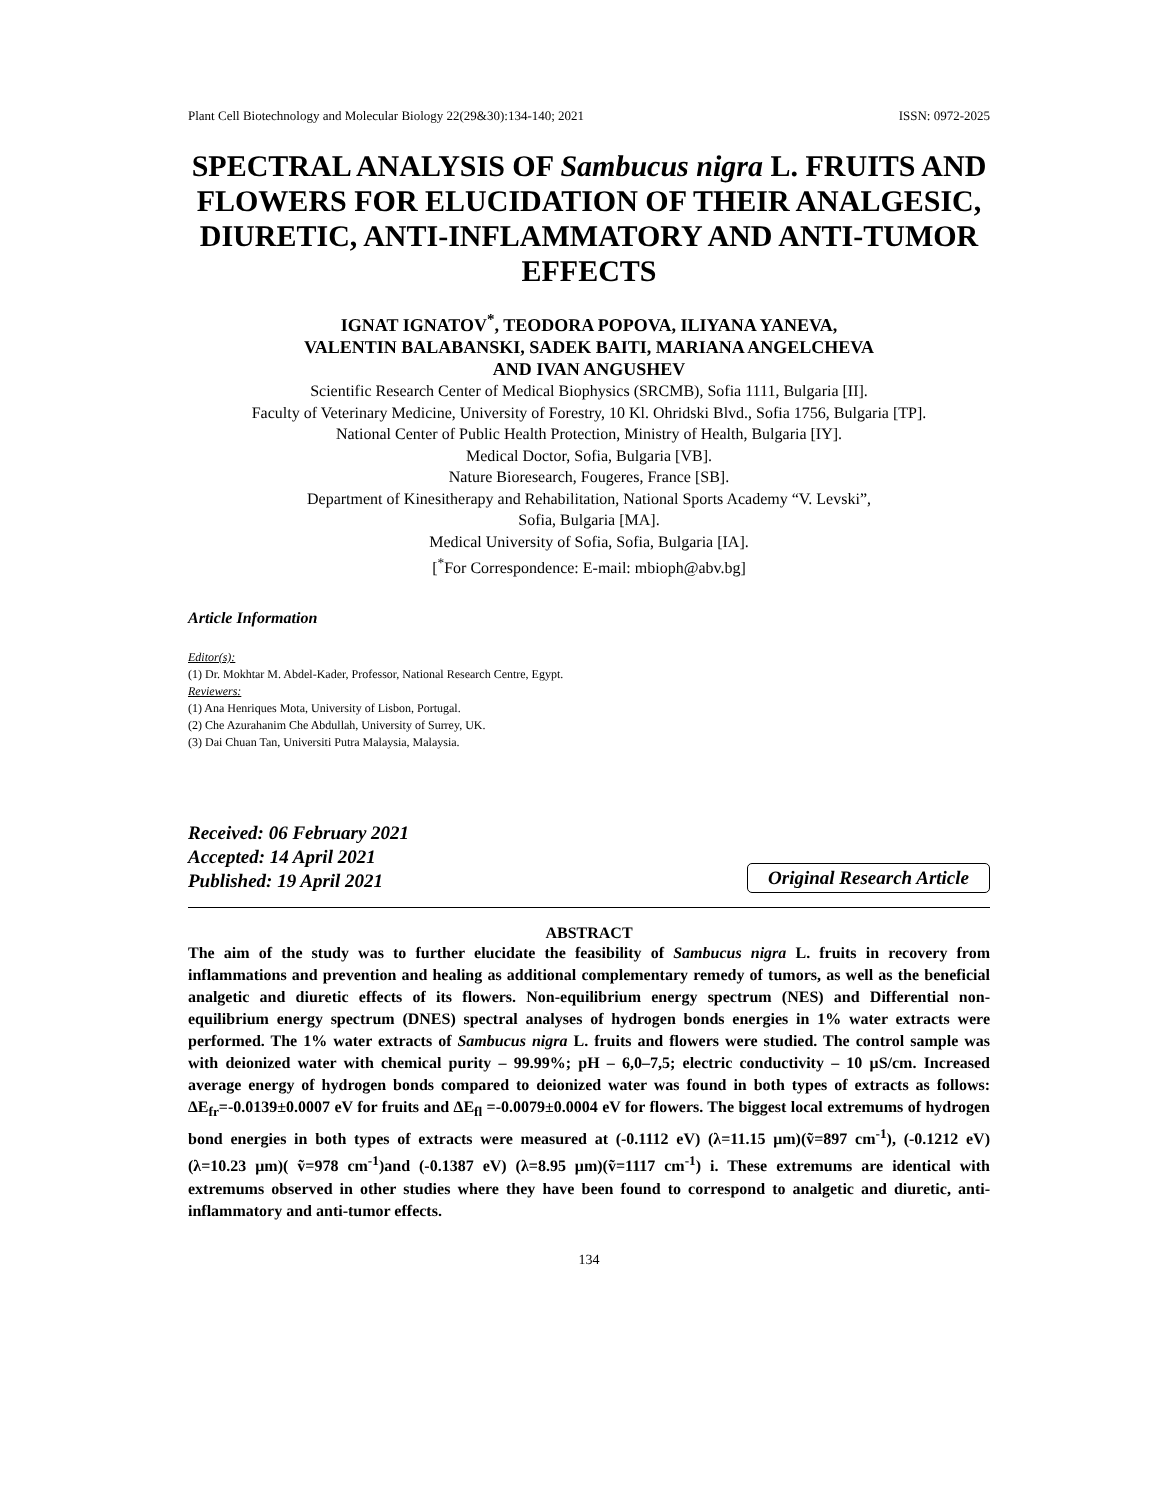Plant Cell Biotechnology and Molecular Biology 22(29&30):134-140; 2021 ISSN: 0972-2025
SPECTRAL ANALYSIS OF Sambucus nigra L. FRUITS AND FLOWERS FOR ELUCIDATION OF THEIR ANALGESIC, DIURETIC, ANTI-INFLAMMATORY AND ANTI-TUMOR EFFECTS
IGNAT IGNATOV<sup>*</sup>, TEODORA POPOVA, ILIYANA YANEVA,
VALENTIN BALABANSKI, SADEK BAITI, MARIANA ANGELCHEVA
AND IVAN ANGUSHEV
Scientific Research Center of Medical Biophysics (SRCMB), Sofia 1111, Bulgaria [II].
Faculty of Veterinary Medicine, University of Forestry, 10 Kl. Ohridski Blvd., Sofia 1756, Bulgaria [TP].
National Center of Public Health Protection, Ministry of Health, Bulgaria [IY].
Medical Doctor, Sofia, Bulgaria [VB].
Nature Bioresearch, Fougeres, France [SB].
Department of Kinesitherapy and Rehabilitation, National Sports Academy “V. Levski”,
Sofia, Bulgaria [MA].
Medical University of Sofia, Sofia, Bulgaria [IA].
[<sup>*</sup>For Correspondence: E-mail: mbioph@abv.bg]
Article Information
Editor(s):
(1) Dr. Mokhtar M. Abdel-Kader, Professor, National Research Centre, Egypt.
Reviewers:
(1) Ana Henriques Mota, University of Lisbon, Portugal.
(2) Che Azurahanim Che Abdullah, University of Surrey, UK.
(3) Dai Chuan Tan, Universiti Putra Malaysia, Malaysia.
Received: 06 February 2021
Accepted: 14 April 2021
Published: 19 April 2021
Original Research Article
ABSTRACT
The aim of the study was to further elucidate the feasibility of Sambucus nigra L. fruits in recovery from inflammations and prevention and healing as additional complementary remedy of tumors, as well as the beneficial analgetic and diuretic effects of its flowers. Non-equilibrium energy spectrum (NES) and Differential non-equilibrium energy spectrum (DNES) spectral analyses of hydrogen bonds energies in 1% water extracts were performed. The 1% water extracts of Sambucus nigra L. fruits and flowers were studied. The control sample was with deionized water with chemical purity – 99.99%; pH – 6,0–7,5; electric conductivity – 10 μS/cm. Increased average energy of hydrogen bonds compared to deionized water was found in both types of extracts as follows: ∆E<sub>fr</sub>=-0.0139±0.0007 eV for fruits and ∆E<sub>fl</sub> =-0.0079±0.0004 eV for flowers. The biggest local extremums of hydrogen bond energies in both types of extracts were measured at (-0.1112 eV) (λ=11.15 μm)(ṽ=897 cm<sup>-1</sup>), (-0.1212 eV) (λ=10.23 μm)( ṽ=978 cm<sup>-1</sup>)and (-0.1387 eV) (λ=8.95 μm)(ṽ=1117 cm<sup>-1</sup>) i. These extremums are identical with extremums observed in other studies where they have been found to correspond to analgetic and diuretic, anti-inflammatory and anti-tumor effects.
134